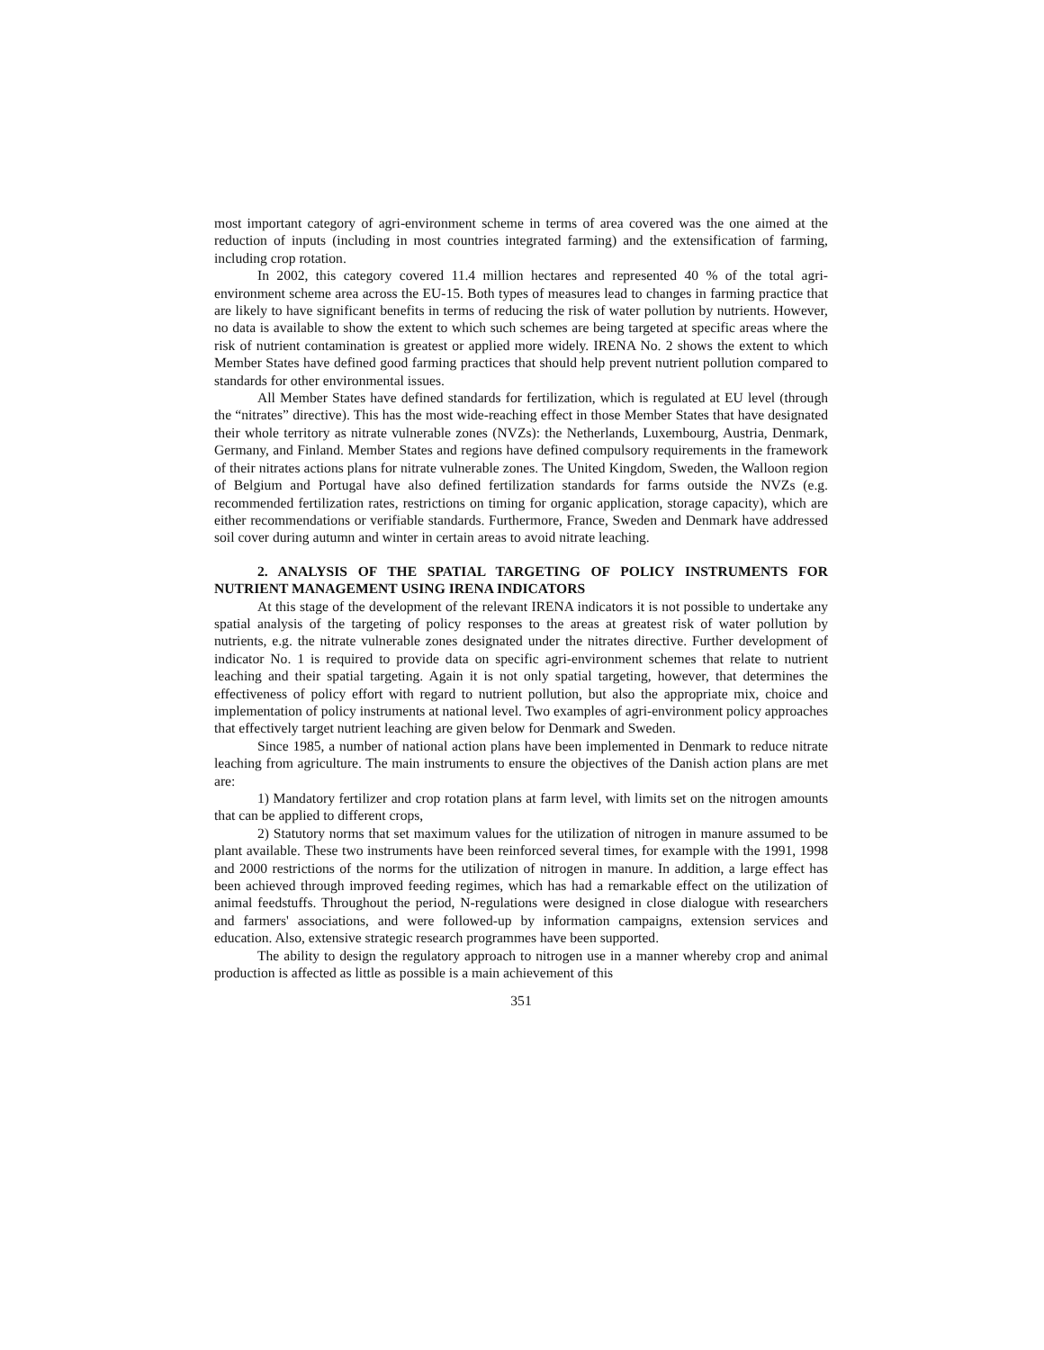most important category of agri-environment scheme in terms of area covered was the one aimed at the reduction of inputs (including in most countries integrated farming) and the extensification of farming, including crop rotation.
In 2002, this category covered 11.4 million hectares and represented 40 % of the total agri-environment scheme area across the EU-15. Both types of measures lead to changes in farming practice that are likely to have significant benefits in terms of reducing the risk of water pollution by nutrients. However, no data is available to show the extent to which such schemes are being targeted at specific areas where the risk of nutrient contamination is greatest or applied more widely. IRENA No. 2 shows the extent to which Member States have defined good farming practices that should help prevent nutrient pollution compared to standards for other environmental issues.
All Member States have defined standards for fertilization, which is regulated at EU level (through the “nitrates” directive). This has the most wide-reaching effect in those Member States that have designated their whole territory as nitrate vulnerable zones (NVZs): the Netherlands, Luxembourg, Austria, Denmark, Germany, and Finland. Member States and regions have defined compulsory requirements in the framework of their nitrates actions plans for nitrate vulnerable zones. The United Kingdom, Sweden, the Walloon region of Belgium and Portugal have also defined fertilization standards for farms outside the NVZs (e.g. recommended fertilization rates, restrictions on timing for organic application, storage capacity), which are either recommendations or verifiable standards. Furthermore, France, Sweden and Denmark have addressed soil cover during autumn and winter in certain areas to avoid nitrate leaching.
2. ANALYSIS OF THE SPATIAL TARGETING OF POLICY INSTRUMENTS FOR NUTRIENT MANAGEMENT USING IRENA INDICATORS
At this stage of the development of the relevant IRENA indicators it is not possible to undertake any spatial analysis of the targeting of policy responses to the areas at greatest risk of water pollution by nutrients, e.g. the nitrate vulnerable zones designated under the nitrates directive. Further development of indicator No. 1 is required to provide data on specific agri-environment schemes that relate to nutrient leaching and their spatial targeting. Again it is not only spatial targeting, however, that determines the effectiveness of policy effort with regard to nutrient pollution, but also the appropriate mix, choice and implementation of policy instruments at national level. Two examples of agri-environment policy approaches that effectively target nutrient leaching are given below for Denmark and Sweden.
Since 1985, a number of national action plans have been implemented in Denmark to reduce nitrate leaching from agriculture. The main instruments to ensure the objectives of the Danish action plans are met are:
1) Mandatory fertilizer and crop rotation plans at farm level, with limits set on the nitrogen amounts that can be applied to different crops,
2) Statutory norms that set maximum values for the utilization of nitrogen in manure assumed to be plant available. These two instruments have been reinforced several times, for example with the 1991, 1998 and 2000 restrictions of the norms for the utilization of nitrogen in manure. In addition, a large effect has been achieved through improved feeding regimes, which has had a remarkable effect on the utilization of animal feedstuffs. Throughout the period, N-regulations were designed in close dialogue with researchers and farmers' associations, and were followed-up by information campaigns, extension services and education. Also, extensive strategic research programmes have been supported.
The ability to design the regulatory approach to nitrogen use in a manner whereby crop and animal production is affected as little as possible is a main achievement of this
351